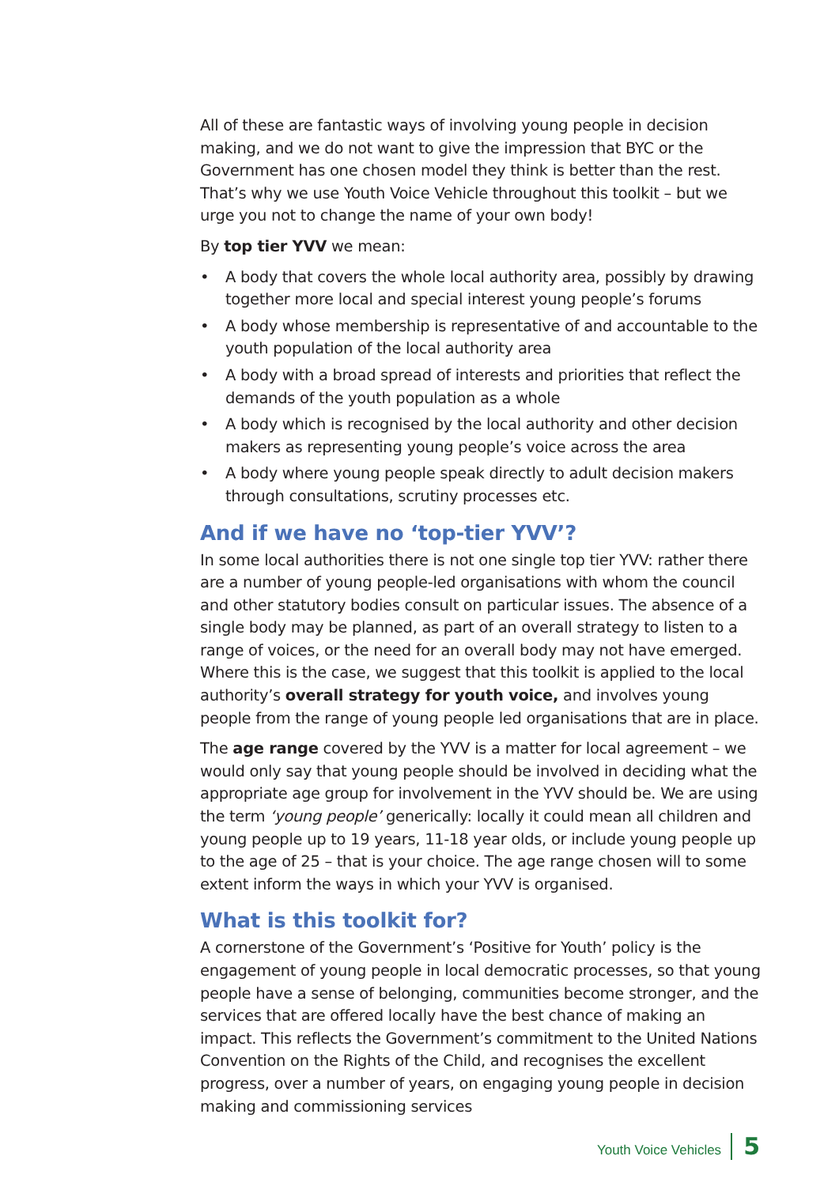All of these are fantastic ways of involving young people in decision making, and we do not want to give the impression that BYC or the Government has one chosen model they think is better than the rest. That’s why we use Youth Voice Vehicle throughout this toolkit – but we urge you not to change the name of your own body!
By top tier YVV we mean:
• A body that covers the whole local authority area, possibly by drawing together more local and special interest young people’s forums
• A body whose membership is representative of and accountable to the youth population of the local authority area
• A body with a broad spread of interests and priorities that reflect the demands of the youth population as a whole
• A body which is recognised by the local authority and other decision makers as representing young people’s voice across the area
• A body where young people speak directly to adult decision makers through consultations, scrutiny processes etc.
And if we have no ‘top-tier YVV’?
In some local authorities there is not one single top tier YVV: rather there are a number of young people-led organisations with whom the council and other statutory bodies consult on particular issues. The absence of a single body may be planned, as part of an overall strategy to listen to a range of voices, or the need for an overall body may not have emerged. Where this is the case, we suggest that this toolkit is applied to the local authority’s overall strategy for youth voice, and involves young people from the range of young people led organisations that are in place.
The age range covered by the YVV is a matter for local agreement – we would only say that young people should be involved in deciding what the appropriate age group for involvement in the YVV should be. We are using the term ‘young people’ generically: locally it could mean all children and young people up to 19 years, 11-18 year olds, or include young people up to the age of 25 – that is your choice. The age range chosen will to some extent inform the ways in which your YVV is organised.
What is this toolkit for?
A cornerstone of the Government’s ‘Positive for Youth’ policy is the engagement of young people in local democratic processes, so that young people have a sense of belonging, communities become stronger, and the services that are offered locally have the best chance of making an impact. This reflects the Government’s commitment to the United Nations Convention on the Rights of the Child, and recognises the excellent progress, over a number of years, on engaging young people in decision making and commissioning services
Youth Voice Vehicles 5